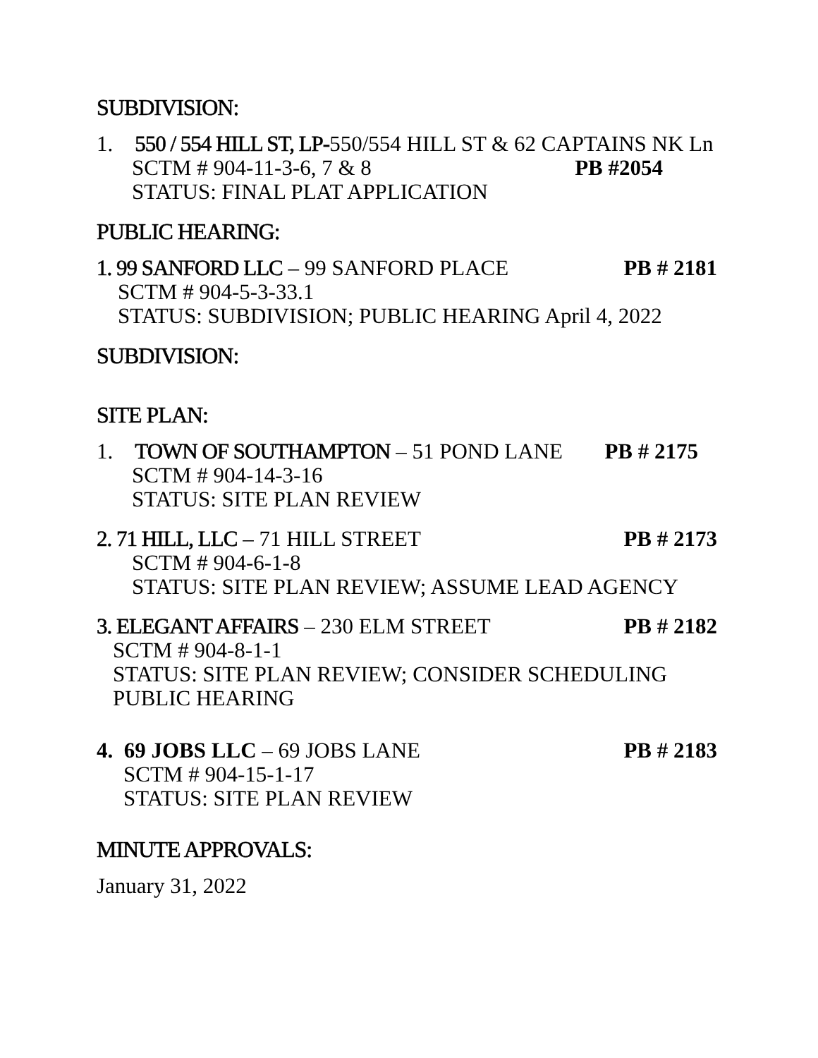SUBDIVISION:
1. 550 / 554 HILL ST, LP-550/554 HILL ST & 62 CAPTAINS NK Ln
SCTM # 904-11-3-6, 7 & 8 PB #2054
STATUS: FINAL PLAT APPLICATION
PUBLIC HEARING:
1. 99 SANFORD LLC – 99 SANFORD PLACE PB # 2181
SCTM # 904-5-3-33.1
STATUS: SUBDIVISION; PUBLIC HEARING April 4, 2022
SUBDIVISION:
SITE PLAN:
1. TOWN OF SOUTHAMPTON – 51 POND LANE PB # 2175
SCTM # 904-14-3-16
STATUS: SITE PLAN REVIEW
2. 71 HILL, LLC – 71 HILL STREET PB # 2173
SCTM # 904-6-1-8
STATUS: SITE PLAN REVIEW; ASSUME LEAD AGENCY
3. ELEGANT AFFAIRS – 230 ELM STREET PB # 2182
SCTM # 904-8-1-1
STATUS: SITE PLAN REVIEW; CONSIDER SCHEDULING
PUBLIC HEARING
4. 69 JOBS LLC – 69 JOBS LANE PB # 2183
SCTM # 904-15-1-17
STATUS: SITE PLAN REVIEW
MINUTE APPROVALS:
January 31, 2022